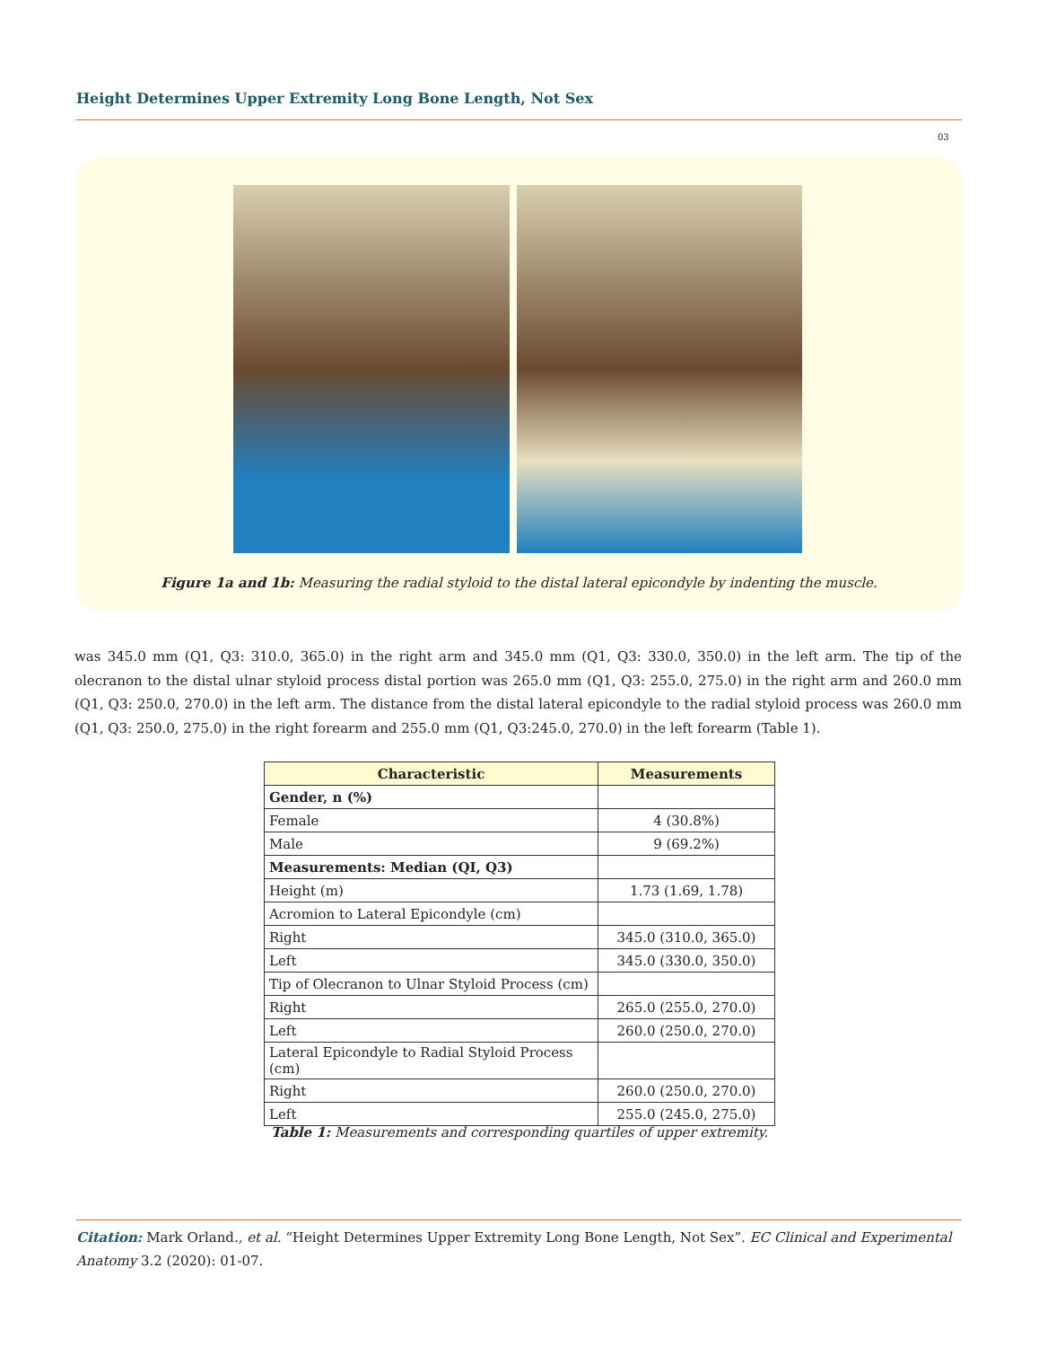Height Determines Upper Extremity Long Bone Length, Not Sex
03
Figure 1a and 1b: Measuring the radial styloid to the distal lateral epicondyle by indenting the muscle.
was 345.0 mm (Q1, Q3: 310.0, 365.0) in the right arm and 345.0 mm (Q1, Q3: 330.0, 350.0) in the left arm. The tip of the olecranon to the distal ulnar styloid process distal portion was 265.0 mm (Q1, Q3: 255.0, 275.0) in the right arm and 260.0 mm (Q1, Q3: 250.0, 270.0) in the left arm. The distance from the distal lateral epicondyle to the radial styloid process was 260.0 mm (Q1, Q3: 250.0, 275.0) in the right forearm and 255.0 mm (Q1, Q3:245.0, 270.0) in the left forearm (Table 1).
| Characteristic | Measurements |
| --- | --- |
| Gender, n (%) | |
| Female | 4 (30.8%) |
| Male | 9 (69.2%) |
| Measurements: Median (QI, Q3) | |
| Height (m) | 1.73 (1.69, 1.78) |
| Acromion to Lateral Epicondyle (cm) | |
| Right | 345.0 (310.0, 365.0) |
| Left | 345.0 (330.0, 350.0) |
| Tip of Olecranon to Ulnar Styloid Process (cm) | |
| Right | 265.0 (255.0, 270.0) |
| Left | 260.0 (250.0, 270.0) |
| Lateral Epicondyle to Radial Styloid Process (cm) | |
| Right | 260.0 (250.0, 270.0) |
| Left | 255.0 (245.0, 275.0) |
Table 1: Measurements and corresponding quartiles of upper extremity.
Citation: Mark Orland., et al. “Height Determines Upper Extremity Long Bone Length, Not Sex”. EC Clinical and Experimental Anatomy 3.2 (2020): 01-07.